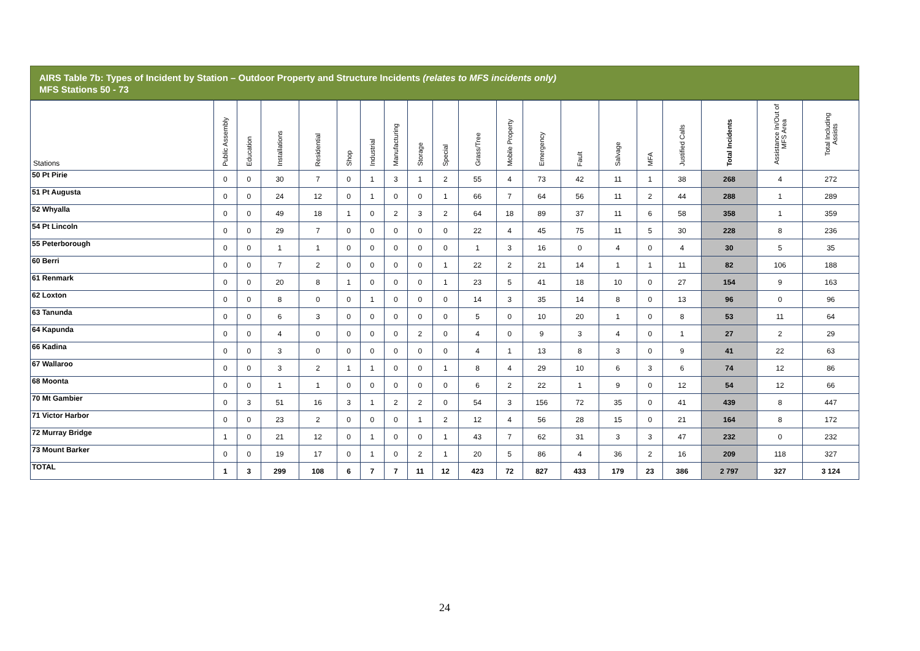AIRS Table 7b: Types of Incident by Station – Outdoor Property and Structure Incidents (relates to MFS incidents only)
MFS Stations 50 - 73
| Stations | Public Assembly | Education | Installations | Residential | Shop | Industrial | Manufacturing | Storage | Special | Grass/Tree | Mobile Property | Emergency | Fault | Salvage | MFA | Justified Calls | Total Incidents | Assistance In/Out of MFS Area | Total Including Assists |
| --- | --- | --- | --- | --- | --- | --- | --- | --- | --- | --- | --- | --- | --- | --- | --- | --- | --- | --- | --- |
| 50 Pt Pirie | 0 | 0 | 30 | 7 | 0 | 1 | 3 | 1 | 2 | 55 | 4 | 73 | 42 | 11 | 1 | 38 | 268 | 4 | 272 |
| 51 Pt Augusta | 0 | 0 | 24 | 12 | 0 | 1 | 0 | 0 | 1 | 66 | 7 | 64 | 56 | 11 | 2 | 44 | 288 | 1 | 289 |
| 52 Whyalla | 0 | 0 | 49 | 18 | 1 | 0 | 2 | 3 | 2 | 64 | 18 | 89 | 37 | 11 | 6 | 58 | 358 | 1 | 359 |
| 54 Pt Lincoln | 0 | 0 | 29 | 7 | 0 | 0 | 0 | 0 | 0 | 22 | 4 | 45 | 75 | 11 | 5 | 30 | 228 | 8 | 236 |
| 55 Peterborough | 0 | 0 | 1 | 1 | 0 | 0 | 0 | 0 | 0 | 1 | 3 | 16 | 0 | 4 | 0 | 4 | 30 | 5 | 35 |
| 60 Berri | 0 | 0 | 7 | 2 | 0 | 0 | 0 | 0 | 1 | 22 | 2 | 21 | 14 | 1 | 1 | 11 | 82 | 106 | 188 |
| 61 Renmark | 0 | 0 | 20 | 8 | 1 | 0 | 0 | 0 | 1 | 23 | 5 | 41 | 18 | 10 | 0 | 27 | 154 | 9 | 163 |
| 62 Loxton | 0 | 0 | 8 | 0 | 0 | 1 | 0 | 0 | 0 | 14 | 3 | 35 | 14 | 8 | 0 | 13 | 96 | 0 | 96 |
| 63 Tanunda | 0 | 0 | 6 | 3 | 0 | 0 | 0 | 0 | 0 | 5 | 0 | 10 | 20 | 1 | 0 | 8 | 53 | 11 | 64 |
| 64 Kapunda | 0 | 0 | 4 | 0 | 0 | 0 | 0 | 2 | 0 | 4 | 0 | 9 | 3 | 4 | 0 | 1 | 27 | 2 | 29 |
| 66 Kadina | 0 | 0 | 3 | 0 | 0 | 0 | 0 | 0 | 0 | 4 | 1 | 13 | 8 | 3 | 0 | 9 | 41 | 22 | 63 |
| 67 Wallaroo | 0 | 0 | 3 | 2 | 1 | 1 | 0 | 0 | 1 | 8 | 4 | 29 | 10 | 6 | 3 | 6 | 74 | 12 | 86 |
| 68 Moonta | 0 | 0 | 1 | 1 | 0 | 0 | 0 | 0 | 0 | 6 | 2 | 22 | 1 | 9 | 0 | 12 | 54 | 12 | 66 |
| 70 Mt Gambier | 0 | 3 | 51 | 16 | 3 | 1 | 2 | 2 | 0 | 54 | 3 | 156 | 72 | 35 | 0 | 41 | 439 | 8 | 447 |
| 71 Victor Harbor | 0 | 0 | 23 | 2 | 0 | 0 | 0 | 1 | 2 | 12 | 4 | 56 | 28 | 15 | 0 | 21 | 164 | 8 | 172 |
| 72 Murray Bridge | 1 | 0 | 21 | 12 | 0 | 1 | 0 | 0 | 1 | 43 | 7 | 62 | 31 | 3 | 3 | 47 | 232 | 0 | 232 |
| 73 Mount Barker | 0 | 0 | 19 | 17 | 0 | 1 | 0 | 2 | 1 | 20 | 5 | 86 | 4 | 36 | 2 | 16 | 209 | 118 | 327 |
| TOTAL | 1 | 3 | 299 | 108 | 6 | 7 | 7 | 11 | 12 | 423 | 72 | 827 | 433 | 179 | 23 | 386 | 2 797 | 327 | 3 124 |
24